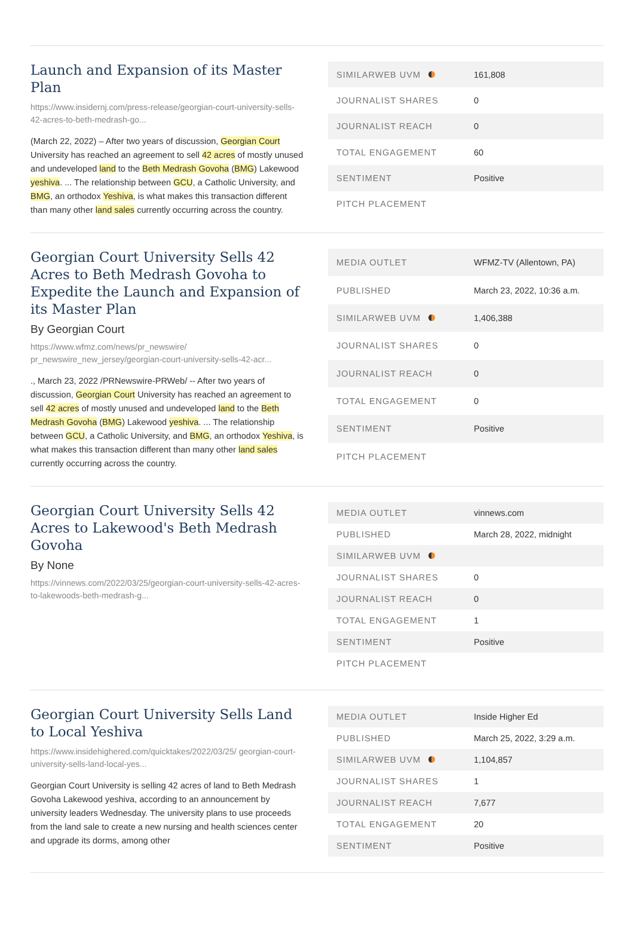Launch and Expansion of its Master Plan
https://www.insidernj.com/press-release/georgian-court-university-sells-42-acres-to-beth-medrash-go...
(March 22, 2022) – After two years of discussion, Georgian Court University has reached an agreement to sell 42 acres of mostly unused and undeveloped land to the Beth Medrash Govoha (BMG) Lakewood yeshiva. ... The relationship between GCU, a Catholic University, and BMG, an orthodox Yeshiva, is what makes this transaction different than many other land sales currently occurring across the country.
| SIMILARWEB UVM | 161,808 |
| JOURNALIST SHARES | 0 |
| JOURNALIST REACH | 0 |
| TOTAL ENGAGEMENT | 60 |
| SENTIMENT | Positive |
| PITCH PLACEMENT | |
Georgian Court University Sells 42 Acres to Beth Medrash Govoha to Expedite the Launch and Expansion of its Master Plan
By Georgian Court
https://www.wfmz.com/news/pr_newswire/ pr_newswire_new_jersey/georgian-court-university-sells-42-acr...
., March 23, 2022 /PRNewswire-PRWeb/ -- After two years of discussion, Georgian Court University has reached an agreement to sell 42 acres of mostly unused and undeveloped land to the Beth Medrash Govoha (BMG) Lakewood yeshiva. ... The relationship between GCU, a Catholic University, and BMG, an orthodox Yeshiva, is what makes this transaction different than many other land sales currently occurring across the country.
| MEDIA OUTLET | WFMZ-TV (Allentown, PA) |
| PUBLISHED | March 23, 2022, 10:36 a.m. |
| SIMILARWEB UVM | 1,406,388 |
| JOURNALIST SHARES | 0 |
| JOURNALIST REACH | 0 |
| TOTAL ENGAGEMENT | 0 |
| SENTIMENT | Positive |
| PITCH PLACEMENT | |
Georgian Court University Sells 42 Acres to Lakewood's Beth Medrash Govoha
By None
https://vinnews.com/2022/03/25/georgian-court-university-sells-42-acres-to-lakewoods-beth-medrash-g...
| MEDIA OUTLET | vinnews.com |
| PUBLISHED | March 28, 2022, midnight |
| SIMILARWEB UVM | |
| JOURNALIST SHARES | 0 |
| JOURNALIST REACH | 0 |
| TOTAL ENGAGEMENT | 1 |
| SENTIMENT | Positive |
| PITCH PLACEMENT | |
Georgian Court University Sells Land to Local Yeshiva
https://www.insidehighered.com/quicktakes/2022/03/25/ georgian-court-university-sells-land-local-yes...
Georgian Court University is selling 42 acres of land to Beth Medrash Govoha Lakewood yeshiva, according to an announcement by university leaders Wednesday. The university plans to use proceeds from the land sale to create a new nursing and health sciences center and upgrade its dorms, among other
| MEDIA OUTLET | Inside Higher Ed |
| PUBLISHED | March 25, 2022, 3:29 a.m. |
| SIMILARWEB UVM | 1,104,857 |
| JOURNALIST SHARES | 1 |
| JOURNALIST REACH | 7,677 |
| TOTAL ENGAGEMENT | 20 |
| SENTIMENT | Positive |